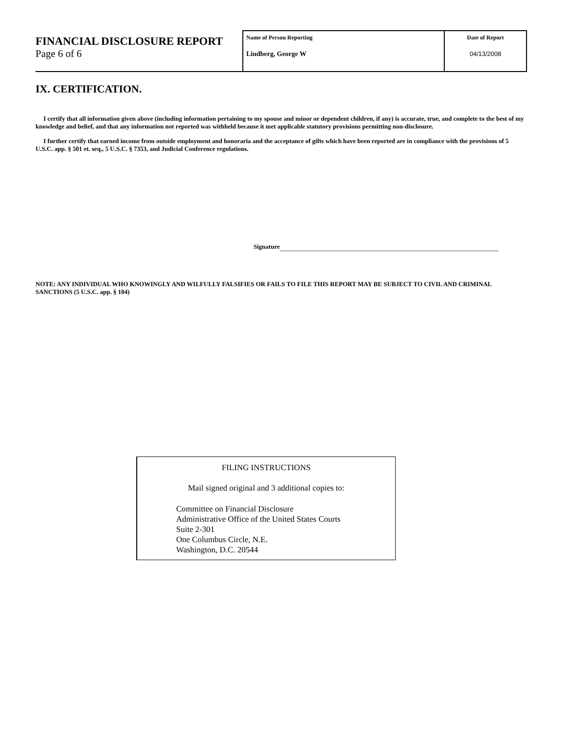FINANCIAL DISCLOSURE REPORT
Page 6 of 6
Name of Person Reporting
Lindberg, George W
Date of Report
04/13/2008
IX. CERTIFICATION.
I certify that all information given above (including information pertaining to my spouse and minor or dependent children, if any) is accurate, true, and complete to the best of my knowledge and belief, and that any information not reported was withheld because it met applicable statutory provisions permitting non-disclosure.
I further certify that earned income from outside employment and honoraria and the acceptance of gifts which have been reported are in compliance with the provisions of 5 U.S.C. app. § 501 et. seq., 5 U.S.C. § 7353, and Judicial Conference regulations.
Signature
NOTE: ANY INDIVIDUAL WHO KNOWINGLY AND WILFULLY FALSIFIES OR FAILS TO FILE THIS REPORT MAY BE SUBJECT TO CIVIL AND CRIMINAL SANCTIONS (5 U.S.C. app. § 104)
FILING INSTRUCTIONS
Mail signed original and 3 additional copies to:
Committee on Financial Disclosure
Administrative Office of the United States Courts
Suite 2-301
One Columbus Circle, N.E.
Washington, D.C. 20544